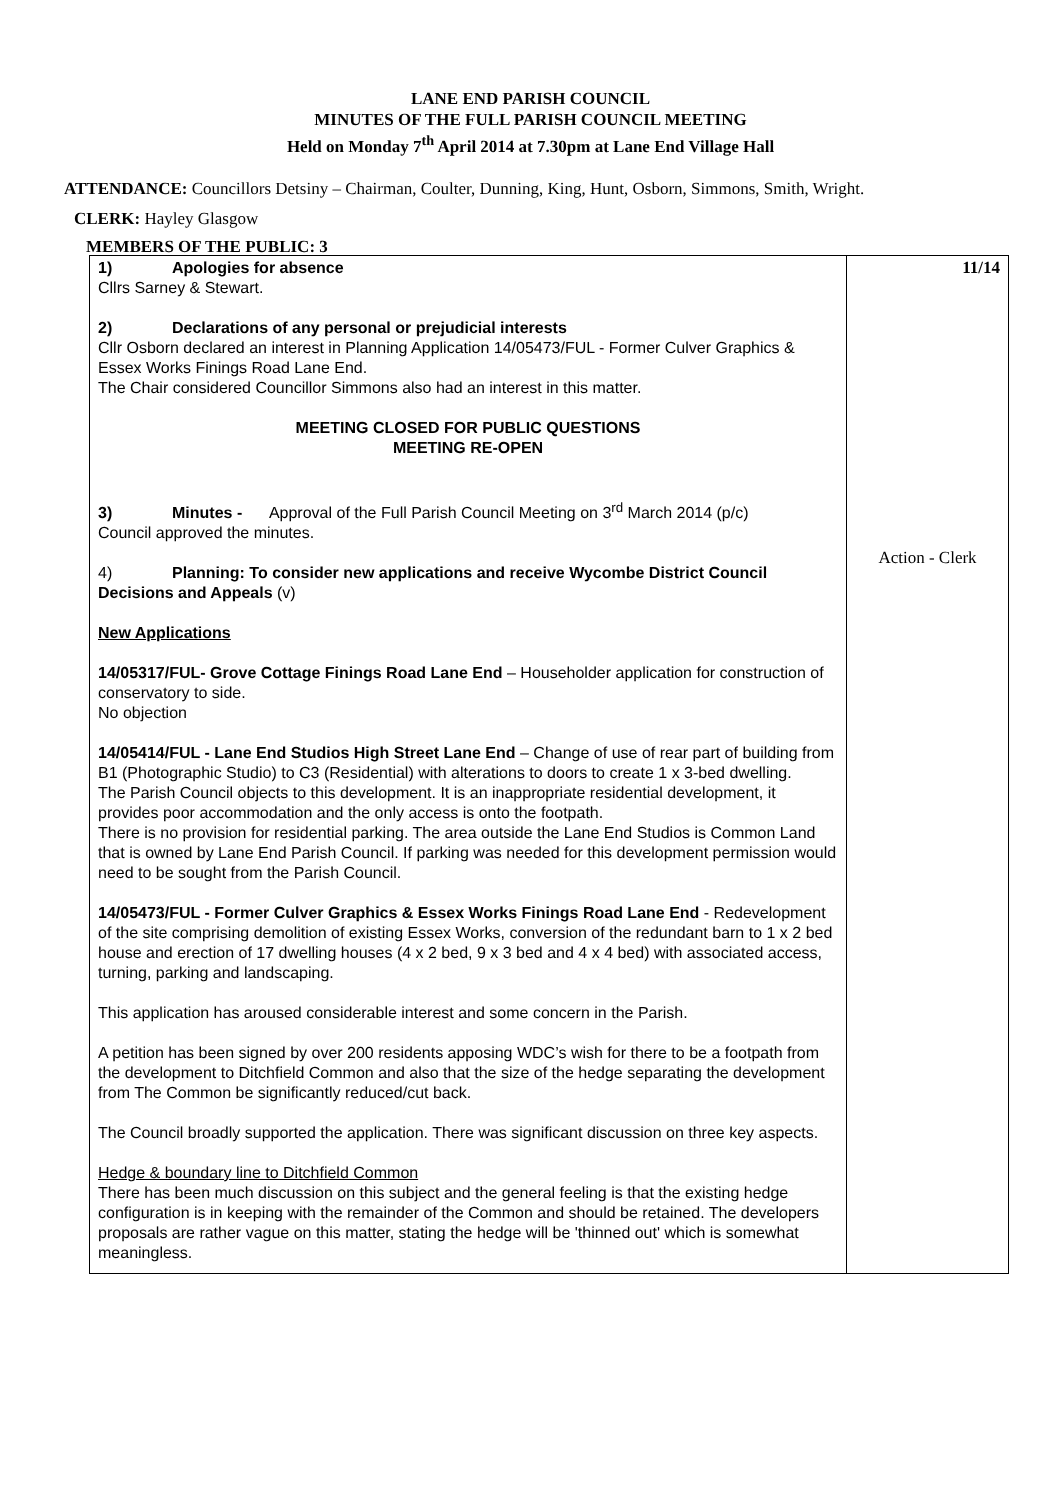LANE END PARISH COUNCIL
MINUTES OF THE FULL PARISH COUNCIL MEETING
Held on Monday 7<sup>th</sup> April 2014 at 7.30pm at Lane End Village Hall
ATTENDANCE: Councillors Detsiny – Chairman, Coulter, Dunning, King, Hunt, Osborn, Simmons, Smith, Wright.
CLERK: Hayley Glasgow
MEMBERS OF THE PUBLIC: 3
| 1) Apologies for absence Cllrs Sarney & Stewart. 2) Declarations of any personal or prejudicial interests Cllr Osborn declared an interest in Planning Application 14/05473/FUL - Former Culver Graphics & Essex Works Finings Road Lane End. The Chair considered Councillor Simmons also had an interest in this matter. MEETING CLOSED FOR PUBLIC QUESTIONS MEETING RE-OPEN 3) Minutes - Approval of the Full Parish Council Meeting on 3<sup>rd</sup> March 2014 (p/c) Council approved the minutes. 4) Planning: To consider new applications and receive Wycombe District Council Decisions and Appeals (v) New Applications 14/05317/FUL- Grove Cottage Finings Road Lane End – Householder application for construction of conservatory to side. No objection 14/05414/FUL - Lane End Studios High Street Lane End – Change of use of rear part of building from B1 (Photographic Studio) to C3 (Residential) with alterations to doors to create 1 x 3-bed dwelling. The Parish Council objects to this development. It is an inappropriate residential development, it provides poor accommodation and the only access is onto the footpath. There is no provision for residential parking. The area outside the Lane End Studios is Common Land that is owned by Lane End Parish Council. If parking was needed for this development permission would need to be sought from the Parish Council. 14/05473/FUL - Former Culver Graphics & Essex Works Finings Road Lane End - Redevelopment of the site comprising demolition of existing Essex Works, conversion of the redundant barn to 1 x 2 bed house and erection of 17 dwelling houses (4 x 2 bed, 9 x 3 bed and 4 x 4 bed) with associated access, turning, parking and landscaping. This application has aroused considerable interest and some concern in the Parish. A petition has been signed by over 200 residents apposing WDC’s wish for there to be a footpath from the development to Ditchfield Common and also that the size of the hedge separating the development from The Common be significantly reduced/cut back. The Council broadly supported the application. There was significant discussion on three key aspects. Hedge & boundary line to Ditchfield Common There has been much discussion on this subject and the general feeling is that the existing hedge configuration is in keeping with the remainder of the Common and should be retained. The developers proposals are rather vague on this matter, stating the hedge will be 'thinned out' which is somewhat meaningless. | 11/14 Action - Clerk |